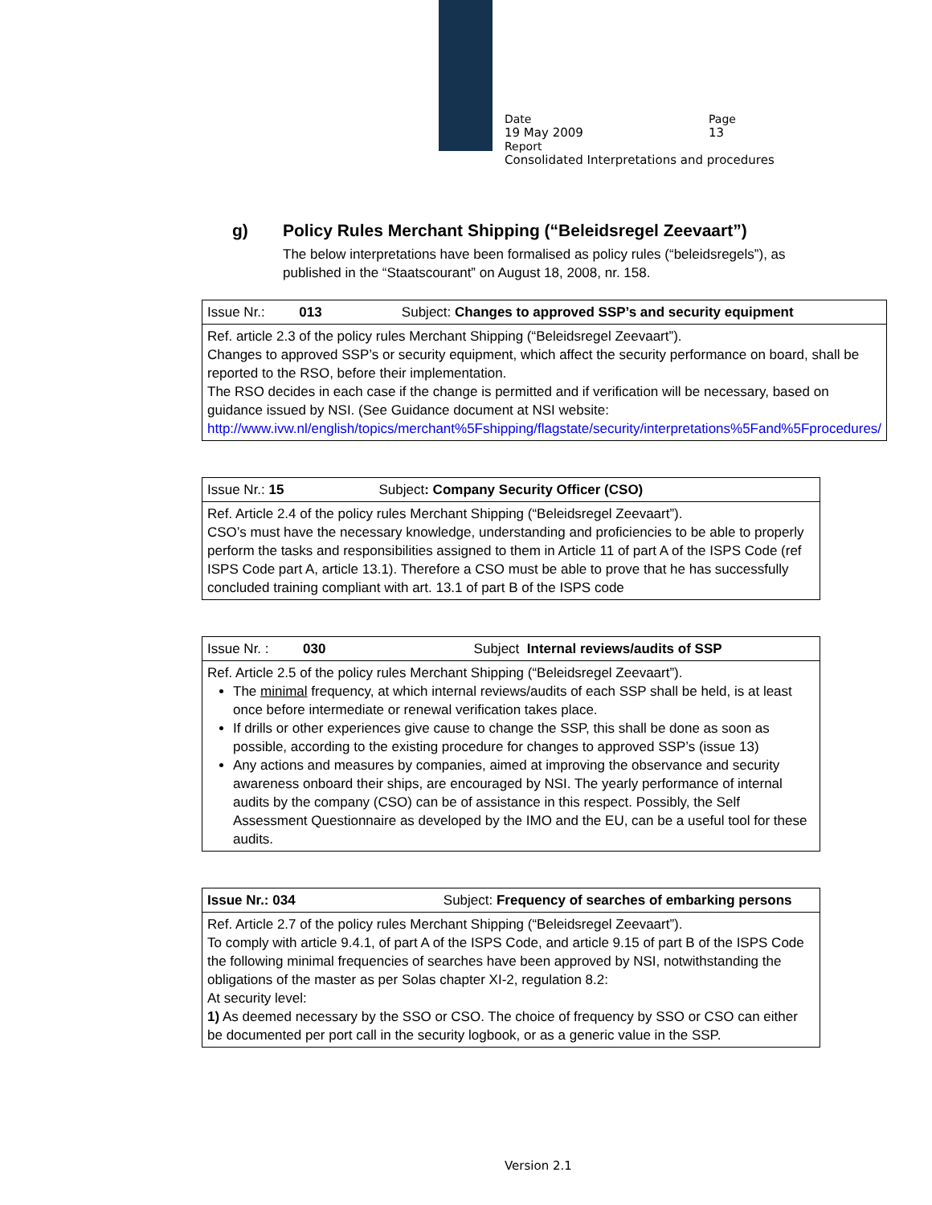Date Page
19 May 2009 13
Report
Consolidated Interpretations and procedures
g) Policy Rules Merchant Shipping (“Beleidsregel Zeevaart”)
The below interpretations have been formalised as policy rules (“beleidsregels”), as published in the “Staatscourant” on August 18, 2008, nr. 158.
| Issue Nr.: 013 Subject: Changes to approved SSP’s and security equipment |
| Ref. article 2.3 of the policy rules Merchant Shipping (“Beleidsregel Zeevaart”). Changes to approved SSP’s or security equipment, which affect the security performance on board, shall be reported to the RSO, before their implementation. The RSO decides in each case if the change is permitted and if verification will be necessary, based on guidance issued by NSI. (See Guidance document at NSI website: http://www.ivw.nl/english/topics/merchant%5Fshipping/flagstate/security/interpretations%5Fand%5Fprocedures/ |
| Issue Nr.: 15 Subject : Company Security Officer (CSO) |
| Ref. Article 2.4 of the policy rules Merchant Shipping (“Beleidsregel Zeevaart”). CSO’s must have the necessary knowledge, understanding and proficiencies to be able to properly perform the tasks and responsibilities assigned to them in Article 11 of part A of the ISPS Code (ref ISPS Code part A, article 13.1). Therefore a CSO must be able to prove that he has successfully concluded training compliant with art. 13.1 of part B of the ISPS code |
| Issue Nr. : 030 Subject Internal reviews/audits of SSP |
| Ref. Article 2.5 of the policy rules Merchant Shipping (“Beleidsregel Zeevaart”). The minimal frequency, at which internal reviews/audits of each SSP shall be held, is at least once before intermediate or renewal verification takes place. If drills or other experiences give cause to change the SSP, this shall be done as soon as possible, according to the existing procedure for changes to approved SSP’s (issue 13) Any actions and measures by companies, aimed at improving the observance and security awareness onboard their ships, are encouraged by NSI. The yearly performance of internal audits by the company (CSO) can be of assistance in this respect. Possibly, the Self Assessment Questionnaire as developed by the IMO and the EU, can be a useful tool for these audits. |
| Issue Nr.: 034 Subject: Frequency of searches of embarking persons |
| Ref. Article 2.7 of the policy rules Merchant Shipping (“Beleidsregel Zeevaart”). To comply with article 9.4.1, of part A of the ISPS Code, and article 9.15 of part B of the ISPS Code the following minimal frequencies of searches have been approved by NSI, notwithstanding the obligations of the master as per Solas chapter XI-2, regulation 8.2: At security level: 1) As deemed necessary by the SSO or CSO. The choice of frequency by SSO or CSO can either be documented per port call in the security logbook, or as a generic value in the SSP. |
Version 2.1